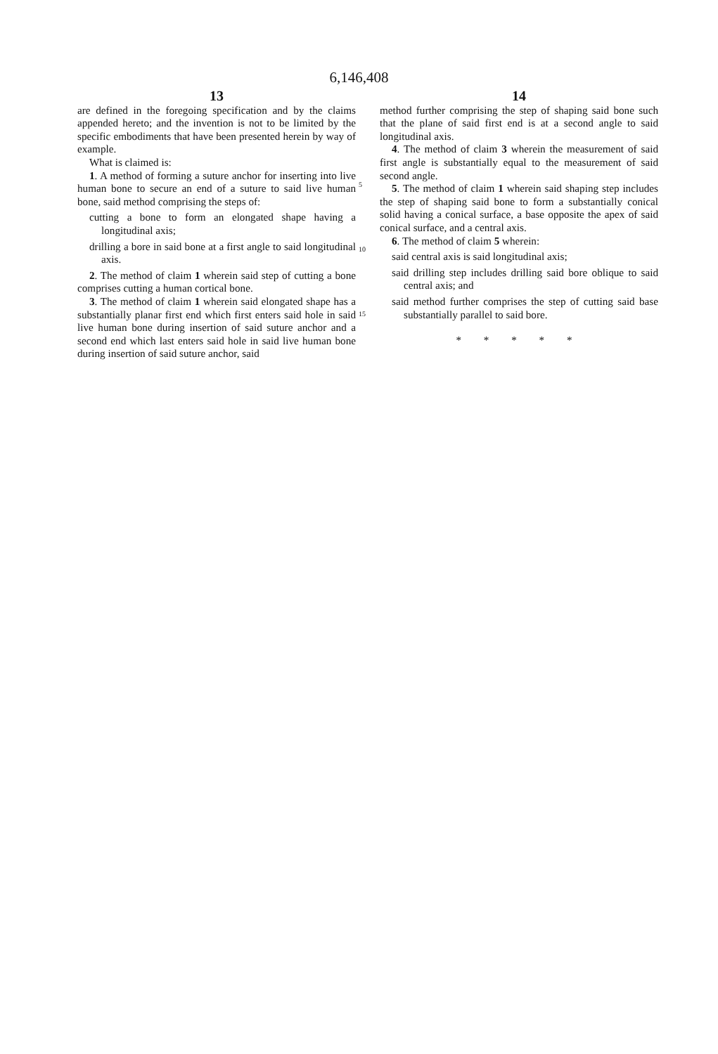6,146,408
13
are defined in the foregoing specification and by the claims appended hereto; and the invention is not to be limited by the specific embodiments that have been presented herein by way of example.
What is claimed is:
1. A method of forming a suture anchor for inserting into live human bone to secure an end of a suture to said live human bone, said method comprising the steps of:
cutting a bone to form an elongated shape having a longitudinal axis;
drilling a bore in said bone at a first angle to said longitudinal axis.
2. The method of claim 1 wherein said step of cutting a bone comprises cutting a human cortical bone.
3. The method of claim 1 wherein said elongated shape has a substantially planar first end which first enters said hole in said live human bone during insertion of said suture anchor and a second end which last enters said hole in said live human bone during insertion of said suture anchor, said
5
10
15
14
method further comprising the step of shaping said bone such that the plane of said first end is at a second angle to said longitudinal axis.
4. The method of claim 3 wherein the measurement of said first angle is substantially equal to the measurement of said second angle.
5. The method of claim 1 wherein said shaping step includes the step of shaping said bone to form a substantially conical solid having a conical surface, a base opposite the apex of said conical surface, and a central axis.
6. The method of claim 5 wherein:
said central axis is said longitudinal axis;
said drilling step includes drilling said bore oblique to said central axis; and
said method further comprises the step of cutting said base substantially parallel to said bore.
* * * * *